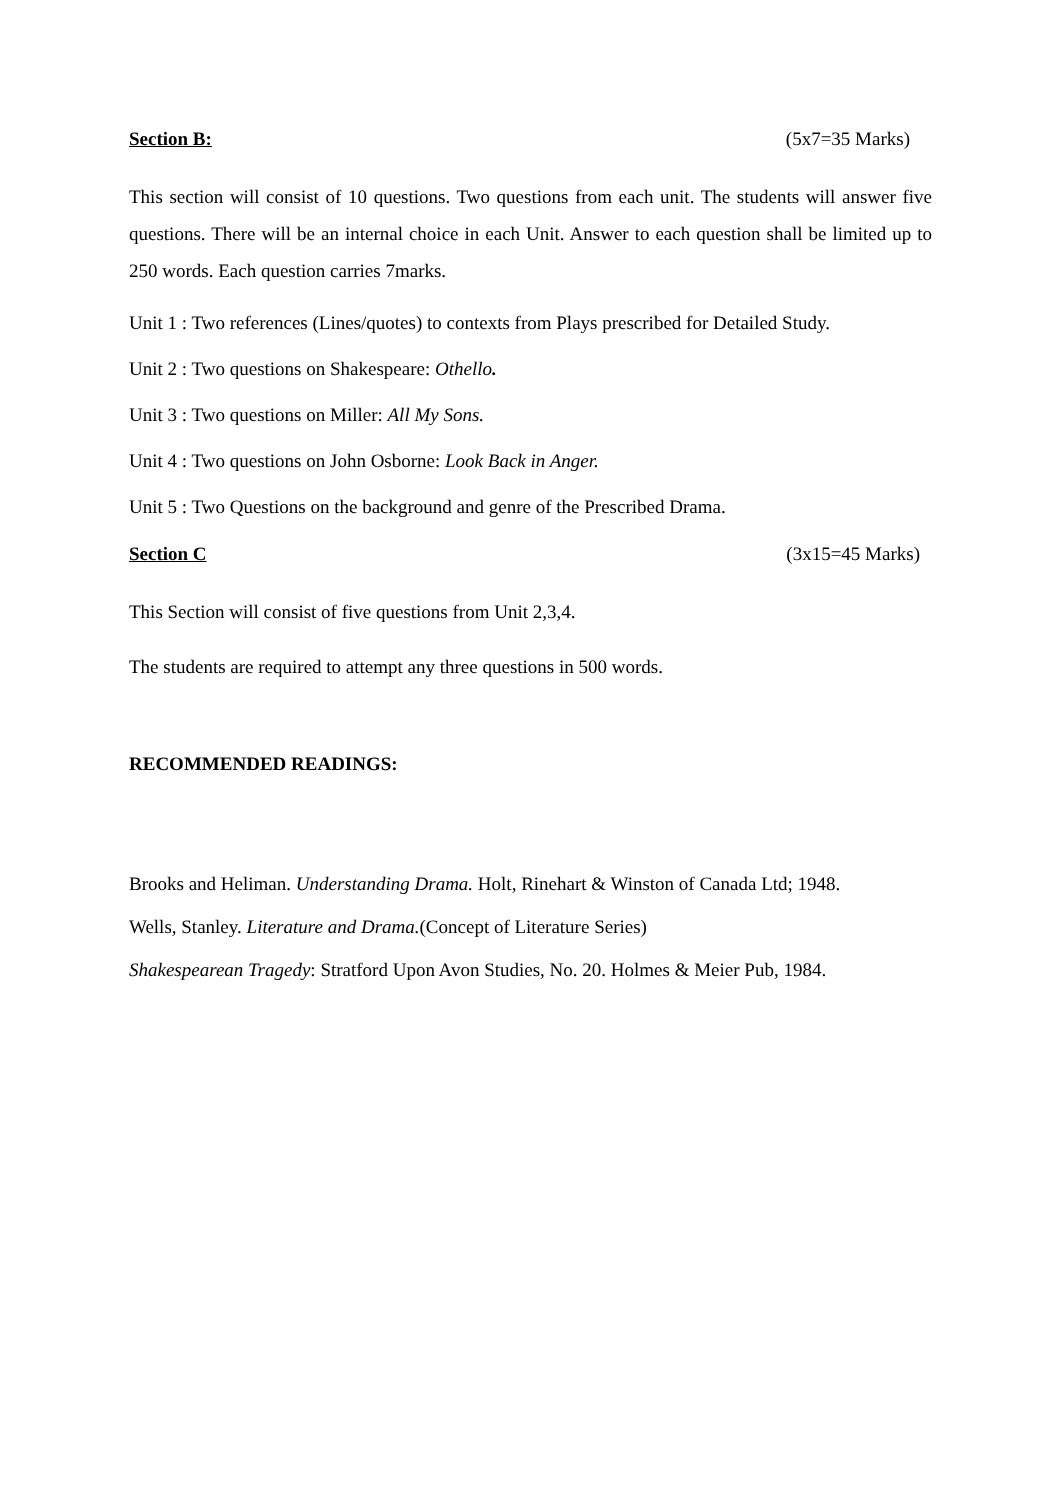Section B: (5x7=35 Marks)
This section will consist of 10 questions. Two questions from each unit. The students will answer five questions. There will be an internal choice in each Unit. Answer to each question shall be limited up to 250 words. Each question carries 7marks.
Unit 1 : Two references (Lines/quotes) to contexts from Plays prescribed for Detailed Study.
Unit 2 : Two questions on Shakespeare: Othello.
Unit 3 : Two questions on Miller: All My Sons.
Unit 4 : Two questions on John Osborne: Look Back in Anger.
Unit 5 : Two Questions on the background and genre of the Prescribed Drama.
Section C (3x15=45 Marks)
This Section will consist of five questions from Unit 2,3,4.
The students are required to attempt any three questions in 500 words.
RECOMMENDED READINGS:
Brooks and Heliman. Understanding Drama. Holt, Rinehart & Winston of Canada Ltd; 1948.
Wells, Stanley. Literature and Drama.(Concept of Literature Series)
Shakespearean Tragedy: Stratford Upon Avon Studies, No. 20. Holmes & Meier Pub, 1984.